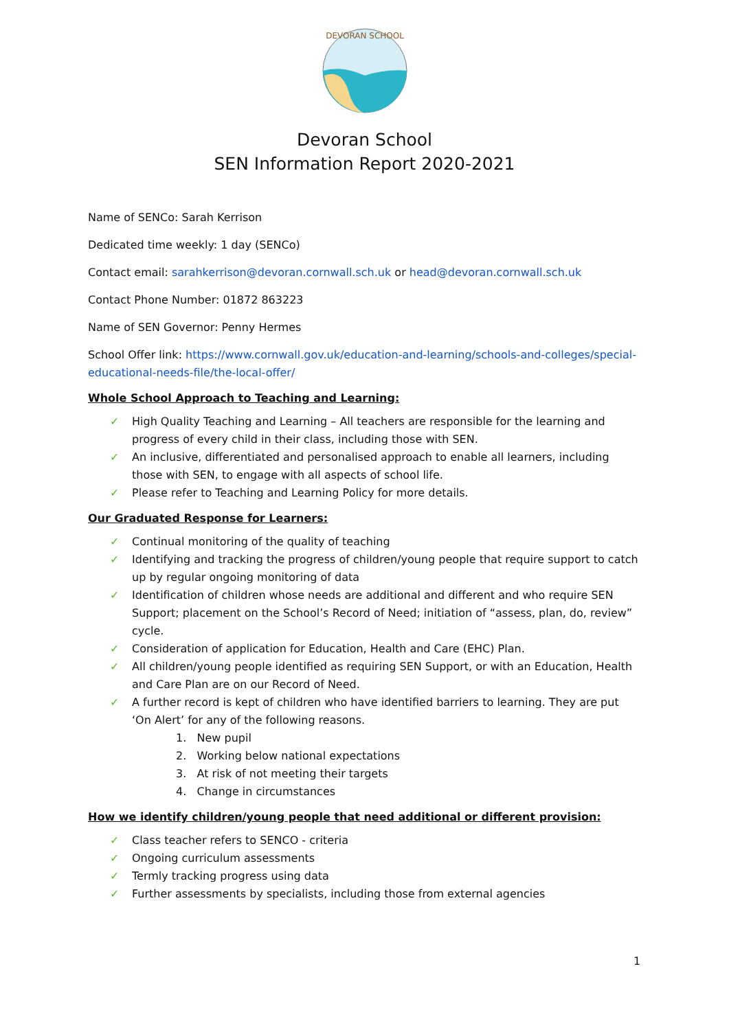DEVORAN SCHOOL
Devoran School
SEN Information Report 2020-2021
Name of SENCo: Sarah Kerrison
Dedicated time weekly: 1 day (SENCo)
Contact email: sarahkerrison@devoran.cornwall.sch.uk or head@devoran.cornwall.sch.uk
Contact Phone Number: 01872 863223
Name of SEN Governor: Penny Hermes
School Offer link: https://www.cornwall.gov.uk/education-and-learning/schools-and-colleges/special-educational-needs-file/the-local-offer/
Whole School Approach to Teaching and Learning:
✓ High Quality Teaching and Learning – All teachers are responsible for the learning and progress of every child in their class, including those with SEN.
✓ An inclusive, differentiated and personalised approach to enable all learners, including those with SEN, to engage with all aspects of school life.
✓ Please refer to Teaching and Learning Policy for more details.
Our Graduated Response for Learners:
✓ Continual monitoring of the quality of teaching
✓ Identifying and tracking the progress of children/young people that require support to catch up by regular ongoing monitoring of data
✓ Identification of children whose needs are additional and different and who require SEN Support; placement on the School’s Record of Need; initiation of “assess, plan, do, review” cycle.
✓ Consideration of application for Education, Health and Care (EHC) Plan.
✓ All children/young people identified as requiring SEN Support, or with an Education, Health and Care Plan are on our Record of Need.
✓ A further record is kept of children who have identified barriers to learning. They are put ‘On Alert’ for any of the following reasons.
1. New pupil
2. Working below national expectations
3. At risk of not meeting their targets
4. Change in circumstances
How we identify children/young people that need additional or different provision:
✓ Class teacher refers to SENCO - criteria
✓ Ongoing curriculum assessments
✓ Termly tracking progress using data
✓ Further assessments by specialists, including those from external agencies
1